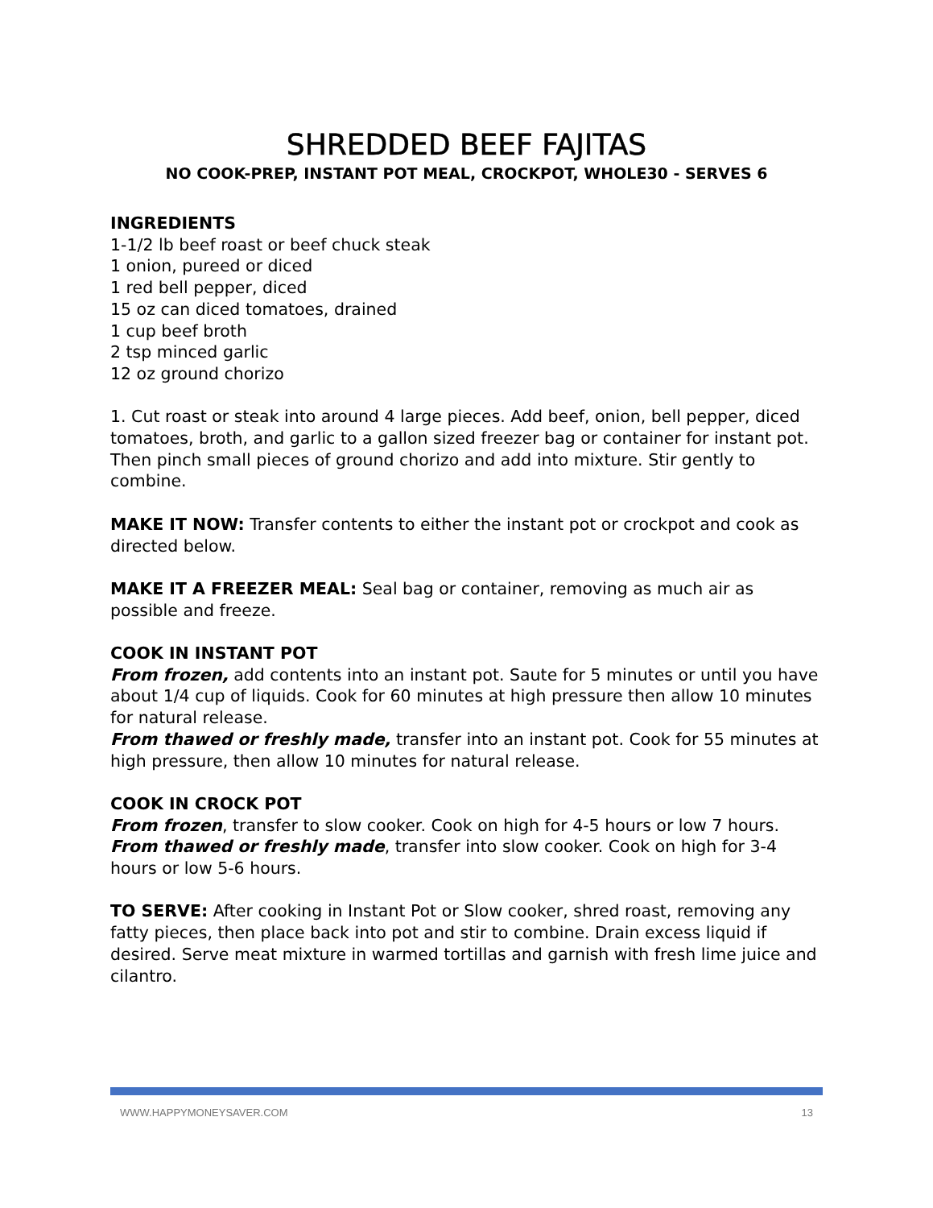SHREDDED BEEF FAJITAS
NO COOK-PREP, INSTANT POT MEAL, CROCKPOT, WHOLE30 - SERVES 6
INGREDIENTS
1-1/2 lb beef roast or beef chuck steak
1 onion, pureed or diced
1 red bell pepper, diced
15 oz can diced tomatoes, drained
1 cup beef broth
2 tsp minced garlic
12 oz ground chorizo
1. Cut roast or steak into around 4 large pieces. Add beef, onion, bell pepper, diced tomatoes, broth, and garlic to a gallon sized freezer bag or container for instant pot. Then pinch small pieces of ground chorizo and add into mixture. Stir gently to combine.
MAKE IT NOW: Transfer contents to either the instant pot or crockpot and cook as directed below.
MAKE IT A FREEZER MEAL: Seal bag or container, removing as much air as possible and freeze.
COOK IN INSTANT POT
From frozen, add contents into an instant pot. Saute for 5 minutes or until you have about 1/4 cup of liquids. Cook for 60 minutes at high pressure then allow 10 minutes for natural release.
From thawed or freshly made, transfer into an instant pot. Cook for 55 minutes at high pressure, then allow 10 minutes for natural release.
COOK IN CROCK POT
From frozen, transfer to slow cooker. Cook on high for 4-5 hours or low 7 hours.
From thawed or freshly made, transfer into slow cooker. Cook on high for 3-4 hours or low 5-6 hours.
TO SERVE: After cooking in Instant Pot or Slow cooker, shred roast, removing any fatty pieces, then place back into pot and stir to combine. Drain excess liquid if desired. Serve meat mixture in warmed tortillas and garnish with fresh lime juice and cilantro.
WWW.HAPPYMONEYSAVER.COM 13